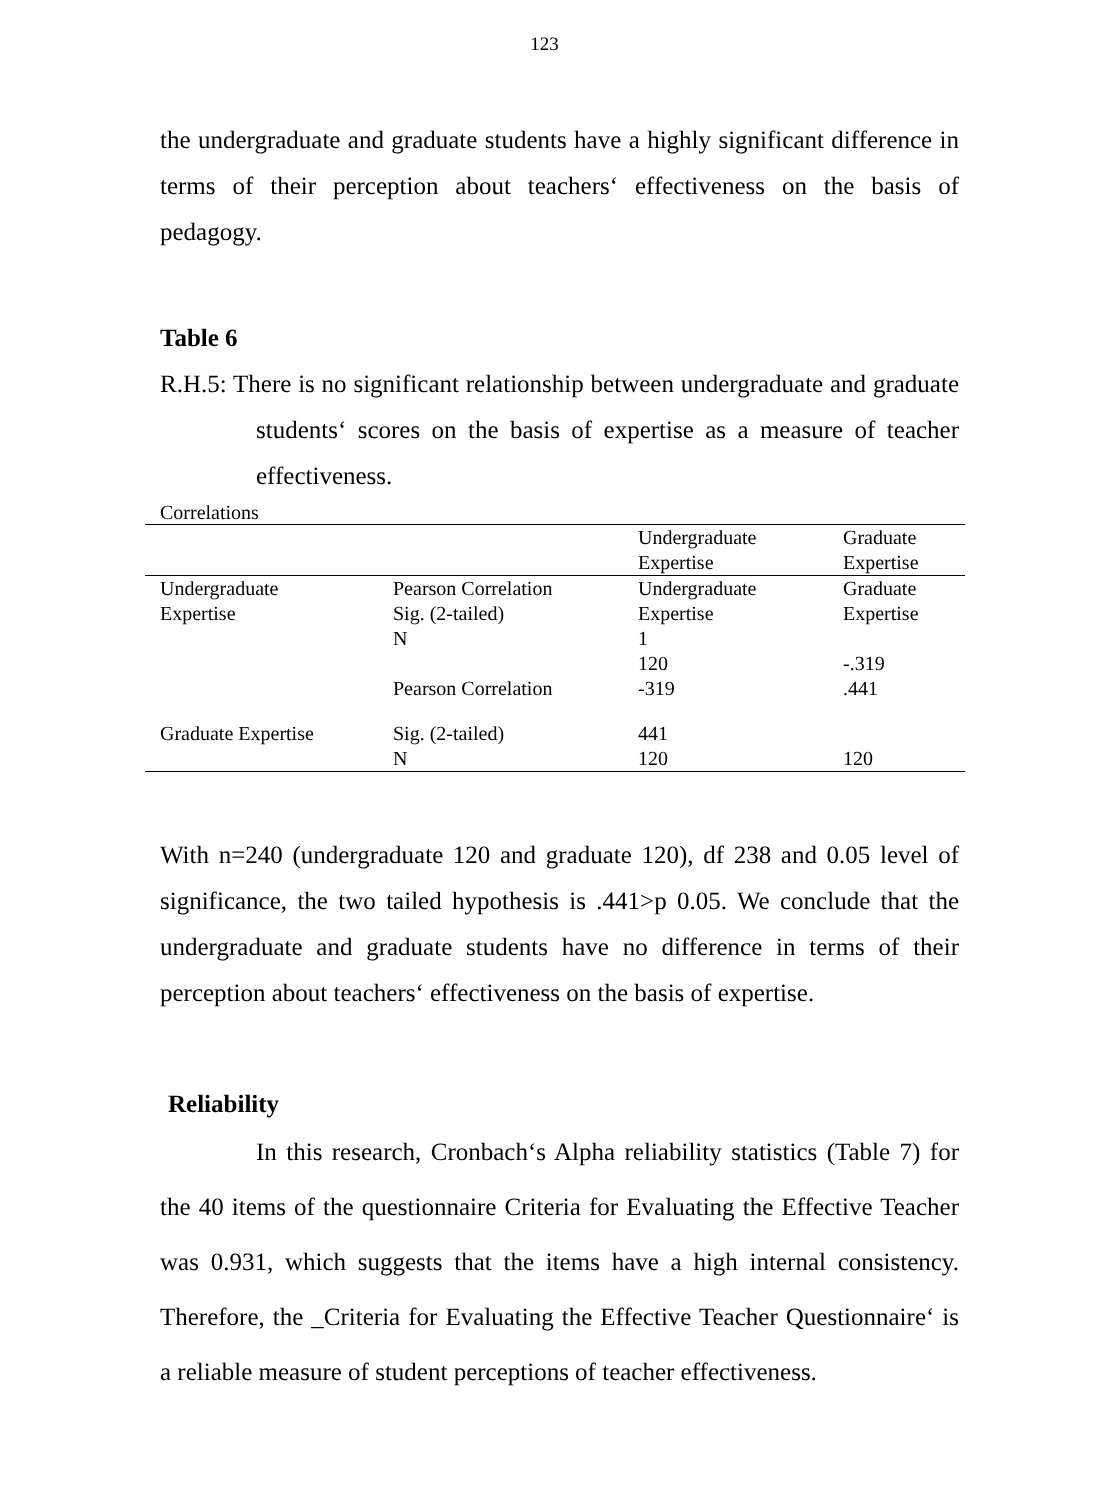123
the undergraduate and graduate students have a highly significant difference in terms of their perception about teachers‘ effectiveness on the basis of pedagogy.
Table 6
R.H.5: There is no significant relationship between undergraduate and graduate students‘ scores on the basis of expertise as a measure of teacher effectiveness.
Correlations
| | | Undergraduate Expertise | Graduate Expertise |
| --- | --- | --- | --- |
| Undergraduate Expertise | Pearson Correlation Sig. (2-tailed) N | Undergraduate Expertise 1 | Graduate Expertise |
| | | 120 | -.319 |
| | Pearson Correlation | -319 | .441 |
| Graduate Expertise | Sig. (2-tailed) | 441 | |
| | N | 120 | 120 |
With n=240 (undergraduate 120 and graduate 120), df 238 and 0.05 level of significance, the two tailed hypothesis is .441>p 0.05. We conclude that the undergraduate and graduate students have no difference in terms of their perception about teachers‘ effectiveness on the basis of expertise.
Reliability
In this research, Cronbach‘s Alpha reliability statistics (Table 7) for the 40 items of the questionnaire Criteria for Evaluating the Effective Teacher was 0.931, which suggests that the items have a high internal consistency. Therefore, the _Criteria for Evaluating the Effective Teacher Questionnaire‘ is a reliable measure of student perceptions of teacher effectiveness.